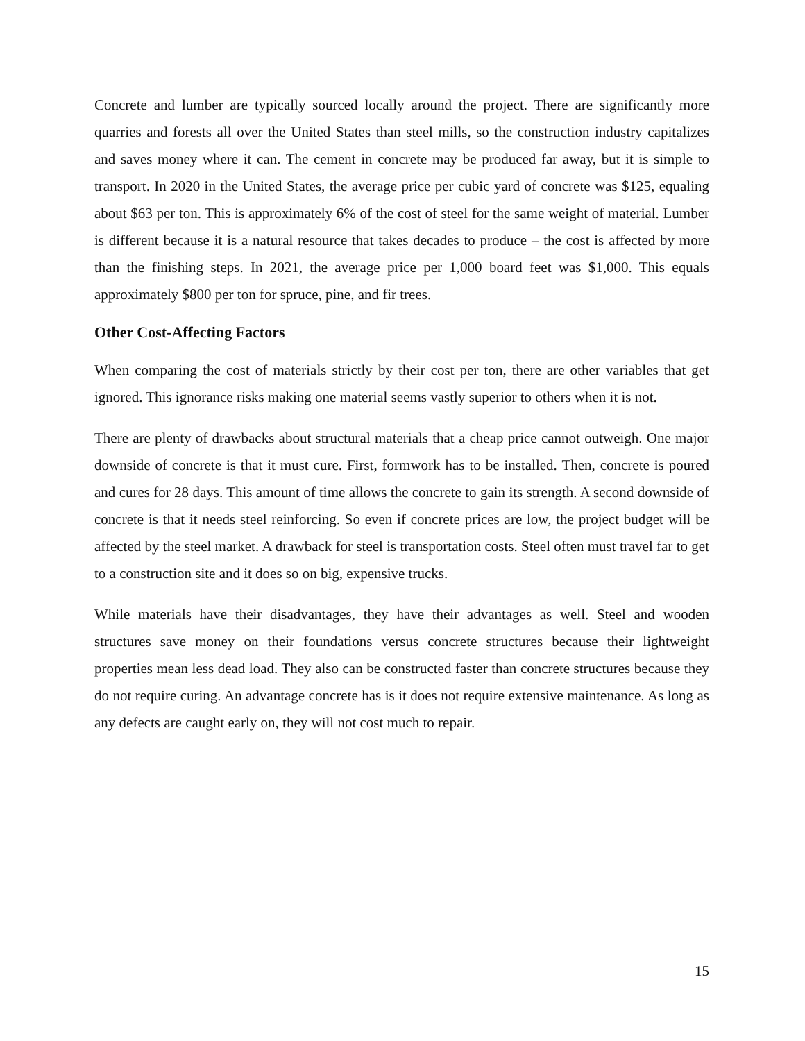Concrete and lumber are typically sourced locally around the project. There are significantly more quarries and forests all over the United States than steel mills, so the construction industry capitalizes and saves money where it can. The cement in concrete may be produced far away, but it is simple to transport. In 2020 in the United States, the average price per cubic yard of concrete was $125, equaling about $63 per ton. This is approximately 6% of the cost of steel for the same weight of material. Lumber is different because it is a natural resource that takes decades to produce – the cost is affected by more than the finishing steps. In 2021, the average price per 1,000 board feet was $1,000. This equals approximately $800 per ton for spruce, pine, and fir trees.
Other Cost-Affecting Factors
When comparing the cost of materials strictly by their cost per ton, there are other variables that get ignored. This ignorance risks making one material seems vastly superior to others when it is not.
There are plenty of drawbacks about structural materials that a cheap price cannot outweigh. One major downside of concrete is that it must cure. First, formwork has to be installed. Then, concrete is poured and cures for 28 days. This amount of time allows the concrete to gain its strength. A second downside of concrete is that it needs steel reinforcing. So even if concrete prices are low, the project budget will be affected by the steel market. A drawback for steel is transportation costs. Steel often must travel far to get to a construction site and it does so on big, expensive trucks.
While materials have their disadvantages, they have their advantages as well. Steel and wooden structures save money on their foundations versus concrete structures because their lightweight properties mean less dead load. They also can be constructed faster than concrete structures because they do not require curing. An advantage concrete has is it does not require extensive maintenance. As long as any defects are caught early on, they will not cost much to repair.
15